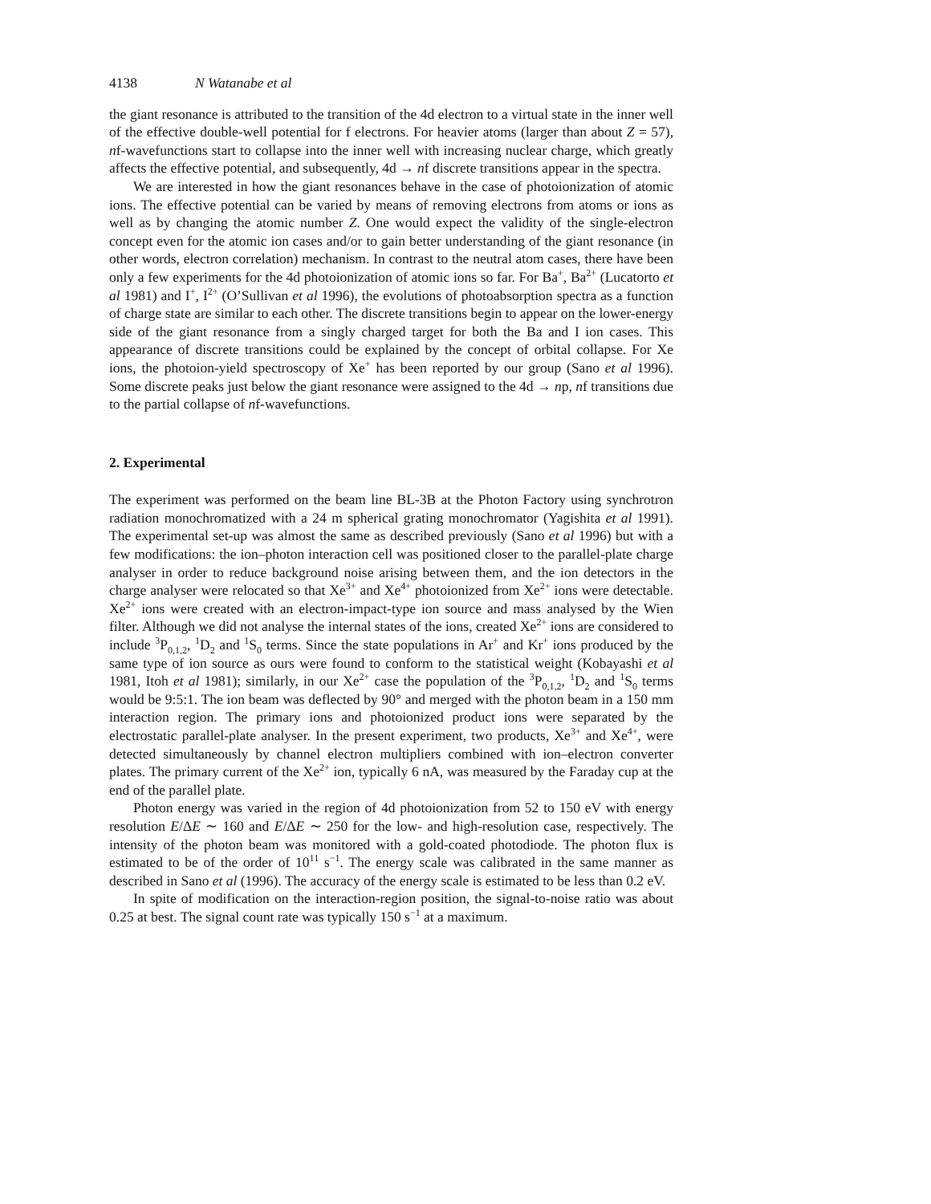4138 N Watanabe et al
the giant resonance is attributed to the transition of the 4d electron to a virtual state in the inner well of the effective double-well potential for f electrons. For heavier atoms (larger than about Z = 57), nf-wavefunctions start to collapse into the inner well with increasing nuclear charge, which greatly affects the effective potential, and subsequently, 4d → nf discrete transitions appear in the spectra.
We are interested in how the giant resonances behave in the case of photoionization of atomic ions. The effective potential can be varied by means of removing electrons from atoms or ions as well as by changing the atomic number Z. One would expect the validity of the single-electron concept even for the atomic ion cases and/or to gain better understanding of the giant resonance (in other words, electron correlation) mechanism. In contrast to the neutral atom cases, there have been only a few experiments for the 4d photoionization of atomic ions so far. For Ba<sup>+</sup>, Ba<sup>2+</sup> (Lucatorto et al 1981) and I<sup>+</sup>, I<sup>2+</sup> (O’Sullivan et al 1996), the evolutions of photoabsorption spectra as a function of charge state are similar to each other. The discrete transitions begin to appear on the lower-energy side of the giant resonance from a singly charged target for both the Ba and I ion cases. This appearance of discrete transitions could be explained by the concept of orbital collapse. For Xe ions, the photoion-yield spectroscopy of Xe<sup>+</sup> has been reported by our group (Sano et al 1996). Some discrete peaks just below the giant resonance were assigned to the 4d → np, nf transitions due to the partial collapse of nf-wavefunctions.
2. Experimental
The experiment was performed on the beam line BL-3B at the Photon Factory using synchrotron radiation monochromatized with a 24 m spherical grating monochromator (Yagishita et al 1991). The experimental set-up was almost the same as described previously (Sano et al 1996) but with a few modifications: the ion–photon interaction cell was positioned closer to the parallel-plate charge analyser in order to reduce background noise arising between them, and the ion detectors in the charge analyser were relocated so that Xe<sup>3+</sup> and Xe<sup>4+</sup> photoionized from Xe<sup>2+</sup> ions were detectable. Xe<sup>2+</sup> ions were created with an electron-impact-type ion source and mass analysed by the Wien filter. Although we did not analyse the internal states of the ions, created Xe<sup>2+</sup> ions are considered to include <sup>3</sup>P<sub>0,1,2</sub>, <sup>1</sup>D<sub>2</sub> and <sup>1</sup>S<sub>0</sub> terms. Since the state populations in Ar<sup>+</sup> and Kr<sup>+</sup> ions produced by the same type of ion source as ours were found to conform to the statistical weight (Kobayashi et al 1981, Itoh et al 1981); similarly, in our Xe<sup>2+</sup> case the population of the <sup>3</sup>P<sub>0,1,2</sub>, <sup>1</sup>D<sub>2</sub> and <sup>1</sup>S<sub>0</sub> terms would be 9:5:1. The ion beam was deflected by 90° and merged with the photon beam in a 150 mm interaction region. The primary ions and photoionized product ions were separated by the electrostatic parallel-plate analyser. In the present experiment, two products, Xe<sup>3+</sup> and Xe<sup>4+</sup>, were detected simultaneously by channel electron multipliers combined with ion–electron converter plates. The primary current of the Xe<sup>2+</sup> ion, typically 6 nA, was measured by the Faraday cup at the end of the parallel plate.
Photon energy was varied in the region of 4d photoionization from 52 to 150 eV with energy resolution E/ΔE ∼ 160 and E/ΔE ∼ 250 for the low- and high-resolution case, respectively. The intensity of the photon beam was monitored with a gold-coated photodiode. The photon flux is estimated to be of the order of 10<sup>11</sup> s<sup>−1</sup>. The energy scale was calibrated in the same manner as described in Sano et al (1996). The accuracy of the energy scale is estimated to be less than 0.2 eV.
In spite of modification on the interaction-region position, the signal-to-noise ratio was about 0.25 at best. The signal count rate was typically 150 s<sup>−1</sup> at a maximum.